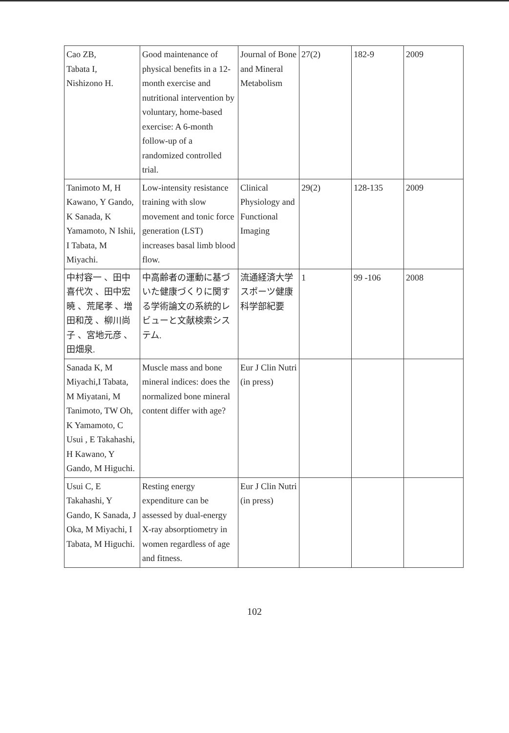| Cao ZB, Tabata I, Nishizono H. | Good maintenance of physical benefits in a 12-month exercise and nutritional intervention by voluntary, home-based exercise: A 6-month follow-up of a randomized controlled trial. | Journal of Bone and Mineral Metabolism | 27(2) | 182-9 | 2009 |
| Tanimoto M, H Kawano, Y Gando, K Sanada, K Yamamoto, N Ishii, I Tabata, M Miyachi. | Low-intensity resistance training with slow movement and tonic force generation (LST) increases basal limb blood flow. | Clinical Physiology and Functional Imaging | 29(2) | 128-135 | 2009 |
| 中村容一 、田中喜代次 、田中宏暁 、荒尾孝 、増田和茂 、柳川尚子 、宮地元彦 、田畑泉. | 中高齢者の運動に基づいた健康づくりに関する学術論文の系統的レビューと文献検索システム. | 流通経済大学スポーツ健康科学部紀要 | 1 | 99 -106 | 2008 |
| Sanada K, M Miyachi,I Tabata, M Miyatani, M Tanimoto, TW Oh, K Yamamoto, C Usui , E Takahashi, H Kawano, Y Gando, M Higuchi. | Muscle mass and bone mineral indices: does the normalized bone mineral content differ with age? | Eur J Clin Nutri (in press) | | | |
| Usui C, E Takahashi, Y Gando, K Sanada, J Oka, M Miyachi, I Tabata, M Higuchi. | Resting energy expenditure can be assessed by dual-energy X-ray absorptiometry in women regardless of age and fitness. | Eur J Clin Nutri (in press) | | | |
102